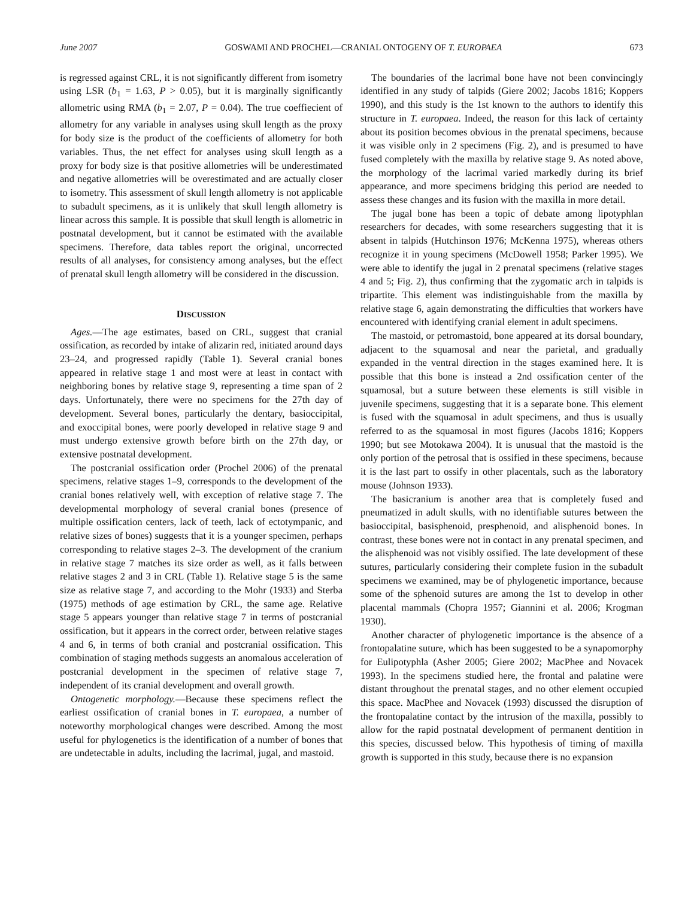June 2007 GOSWAMI AND PROCHEL—CRANIAL ONTOGENY OF T. EUROPAEA 673
is regressed against CRL, it is not significantly different from isometry using LSR (b<sub>1</sub> = 1.63, P > 0.05), but it is marginally significantly allometric using RMA (b<sub>1</sub> = 2.07, P = 0.04). The true coeffiecient of allometry for any variable in analyses using skull length as the proxy for body size is the product of the coefficients of allometry for both variables. Thus, the net effect for analyses using skull length as a proxy for body size is that positive allometries will be underestimated and negative allometries will be overestimated and are actually closer to isometry. This assessment of skull length allometry is not applicable to subadult specimens, as it is unlikely that skull length allometry is linear across this sample. It is possible that skull length is allometric in postnatal development, but it cannot be estimated with the available specimens. Therefore, data tables report the original, uncorrected results of all analyses, for consistency among analyses, but the effect of prenatal skull length allometry will be considered in the discussion.
DISCUSSION
Ages.—The age estimates, based on CRL, suggest that cranial ossification, as recorded by intake of alizarin red, initiated around days 23–24, and progressed rapidly (Table 1). Several cranial bones appeared in relative stage 1 and most were at least in contact with neighboring bones by relative stage 9, representing a time span of 2 days. Unfortunately, there were no specimens for the 27th day of development. Several bones, particularly the dentary, basioccipital, and exoccipital bones, were poorly developed in relative stage 9 and must undergo extensive growth before birth on the 27th day, or extensive postnatal development.
The postcranial ossification order (Prochel 2006) of the prenatal specimens, relative stages 1–9, corresponds to the development of the cranial bones relatively well, with exception of relative stage 7. The developmental morphology of several cranial bones (presence of multiple ossification centers, lack of teeth, lack of ectotympanic, and relative sizes of bones) suggests that it is a younger specimen, perhaps corresponding to relative stages 2–3. The development of the cranium in relative stage 7 matches its size order as well, as it falls between relative stages 2 and 3 in CRL (Table 1). Relative stage 5 is the same size as relative stage 7, and according to the Mohr (1933) and Sterba (1975) methods of age estimation by CRL, the same age. Relative stage 5 appears younger than relative stage 7 in terms of postcranial ossification, but it appears in the correct order, between relative stages 4 and 6, in terms of both cranial and postcranial ossification. This combination of staging methods suggests an anomalous acceleration of postcranial development in the specimen of relative stage 7, independent of its cranial development and overall growth.
Ontogenetic morphology.—Because these specimens reflect the earliest ossification of cranial bones in T. europaea, a number of noteworthy morphological changes were described. Among the most useful for phylogenetics is the identification of a number of bones that are undetectable in adults, including the lacrimal, jugal, and mastoid.
The boundaries of the lacrimal bone have not been convincingly identified in any study of talpids (Giere 2002; Jacobs 1816; Koppers 1990), and this study is the 1st known to the authors to identify this structure in T. europaea. Indeed, the reason for this lack of certainty about its position becomes obvious in the prenatal specimens, because it was visible only in 2 specimens (Fig. 2), and is presumed to have fused completely with the maxilla by relative stage 9. As noted above, the morphology of the lacrimal varied markedly during its brief appearance, and more specimens bridging this period are needed to assess these changes and its fusion with the maxilla in more detail.
The jugal bone has been a topic of debate among lipotyphlan researchers for decades, with some researchers suggesting that it is absent in talpids (Hutchinson 1976; McKenna 1975), whereas others recognize it in young specimens (McDowell 1958; Parker 1995). We were able to identify the jugal in 2 prenatal specimens (relative stages 4 and 5; Fig. 2), thus confirming that the zygomatic arch in talpids is tripartite. This element was indistinguishable from the maxilla by relative stage 6, again demonstrating the difficulties that workers have encountered with identifying cranial element in adult specimens.
The mastoid, or petromastoid, bone appeared at its dorsal boundary, adjacent to the squamosal and near the parietal, and gradually expanded in the ventral direction in the stages examined here. It is possible that this bone is instead a 2nd ossification center of the squamosal, but a suture between these elements is still visible in juvenile specimens, suggesting that it is a separate bone. This element is fused with the squamosal in adult specimens, and thus is usually referred to as the squamosal in most figures (Jacobs 1816; Koppers 1990; but see Motokawa 2004). It is unusual that the mastoid is the only portion of the petrosal that is ossified in these specimens, because it is the last part to ossify in other placentals, such as the laboratory mouse (Johnson 1933).
The basicranium is another area that is completely fused and pneumatized in adult skulls, with no identifiable sutures between the basioccipital, basisphenoid, presphenoid, and alisphenoid bones. In contrast, these bones were not in contact in any prenatal specimen, and the alisphenoid was not visibly ossified. The late development of these sutures, particularly considering their complete fusion in the subadult specimens we examined, may be of phylogenetic importance, because some of the sphenoid sutures are among the 1st to develop in other placental mammals (Chopra 1957; Giannini et al. 2006; Krogman 1930).
Another character of phylogenetic importance is the absence of a frontopalatine suture, which has been suggested to be a synapomorphy for Eulipotyphla (Asher 2005; Giere 2002; MacPhee and Novacek 1993). In the specimens studied here, the frontal and palatine were distant throughout the prenatal stages, and no other element occupied this space. MacPhee and Novacek (1993) discussed the disruption of the frontopalatine contact by the intrusion of the maxilla, possibly to allow for the rapid postnatal development of permanent dentition in this species, discussed below. This hypothesis of timing of maxilla growth is supported in this study, because there is no expansion